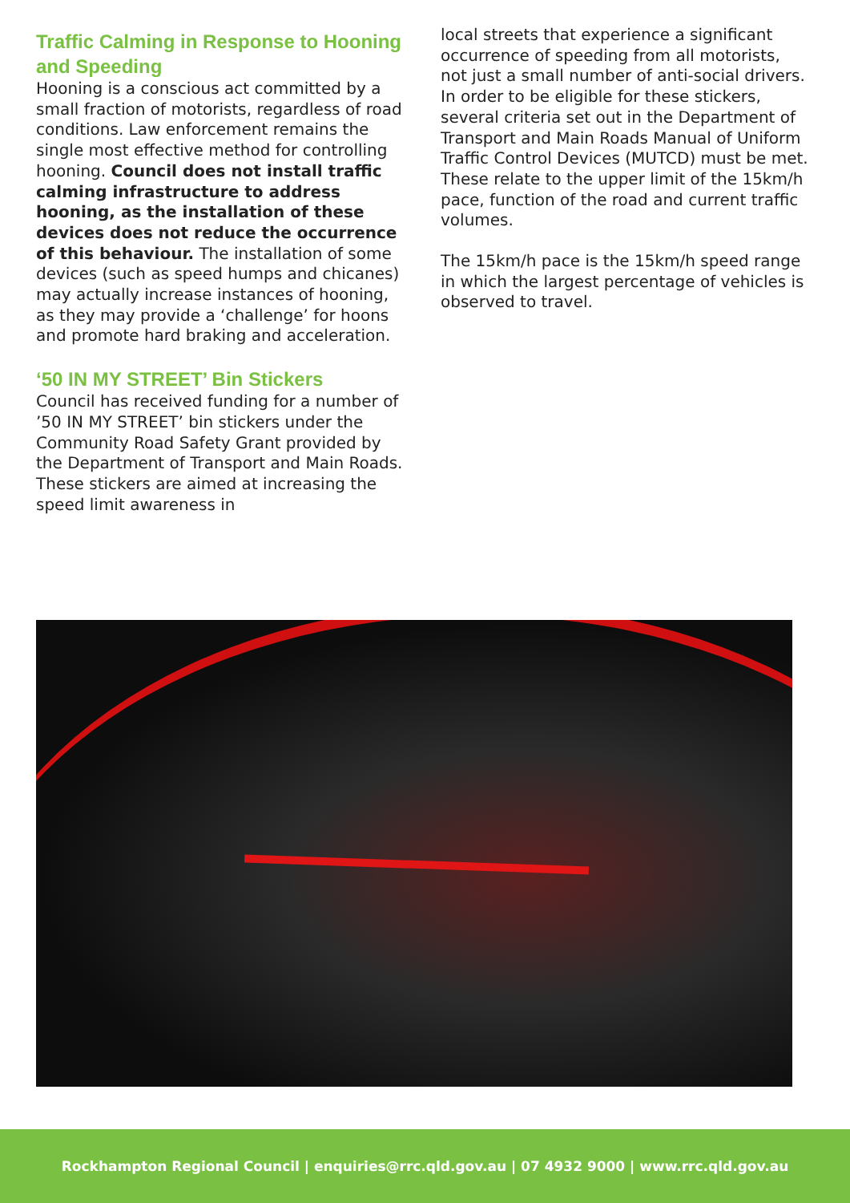Traffic Calming in Response to Hooning and Speeding
Hooning is a conscious act committed by a small fraction of motorists, regardless of road conditions. Law enforcement remains the single most effective method for controlling hooning. Council does not install traffic calming infrastructure to address hooning, as the installation of these devices does not reduce the occurrence of this behaviour. The installation of some devices (such as speed humps and chicanes) may actually increase instances of hooning, as they may provide a ‘challenge’ for hoons and promote hard braking and acceleration.
‘50 IN MY STREET’ Bin Stickers
Council has received funding for a number of ’50 IN MY STREET’ bin stickers under the Community Road Safety Grant provided by the Department of Transport and Main Roads. These stickers are aimed at increasing the speed limit awareness in
local streets that experience a significant occurrence of speeding from all motorists, not just a small number of anti-social drivers. In order to be eligible for these stickers, several criteria set out in the Department of Transport and Main Roads Manual of Uniform Traffic Control Devices (MUTCD) must be met. These relate to the upper limit of the 15km/h pace, function of the road and current traffic volumes.
The 15km/h pace is the 15km/h speed range in which the largest percentage of vehicles is observed to travel.
Rockhampton Regional Council | enquiries@rrc.qld.gov.au | 07 4932 9000 | www.rrc.qld.gov.au